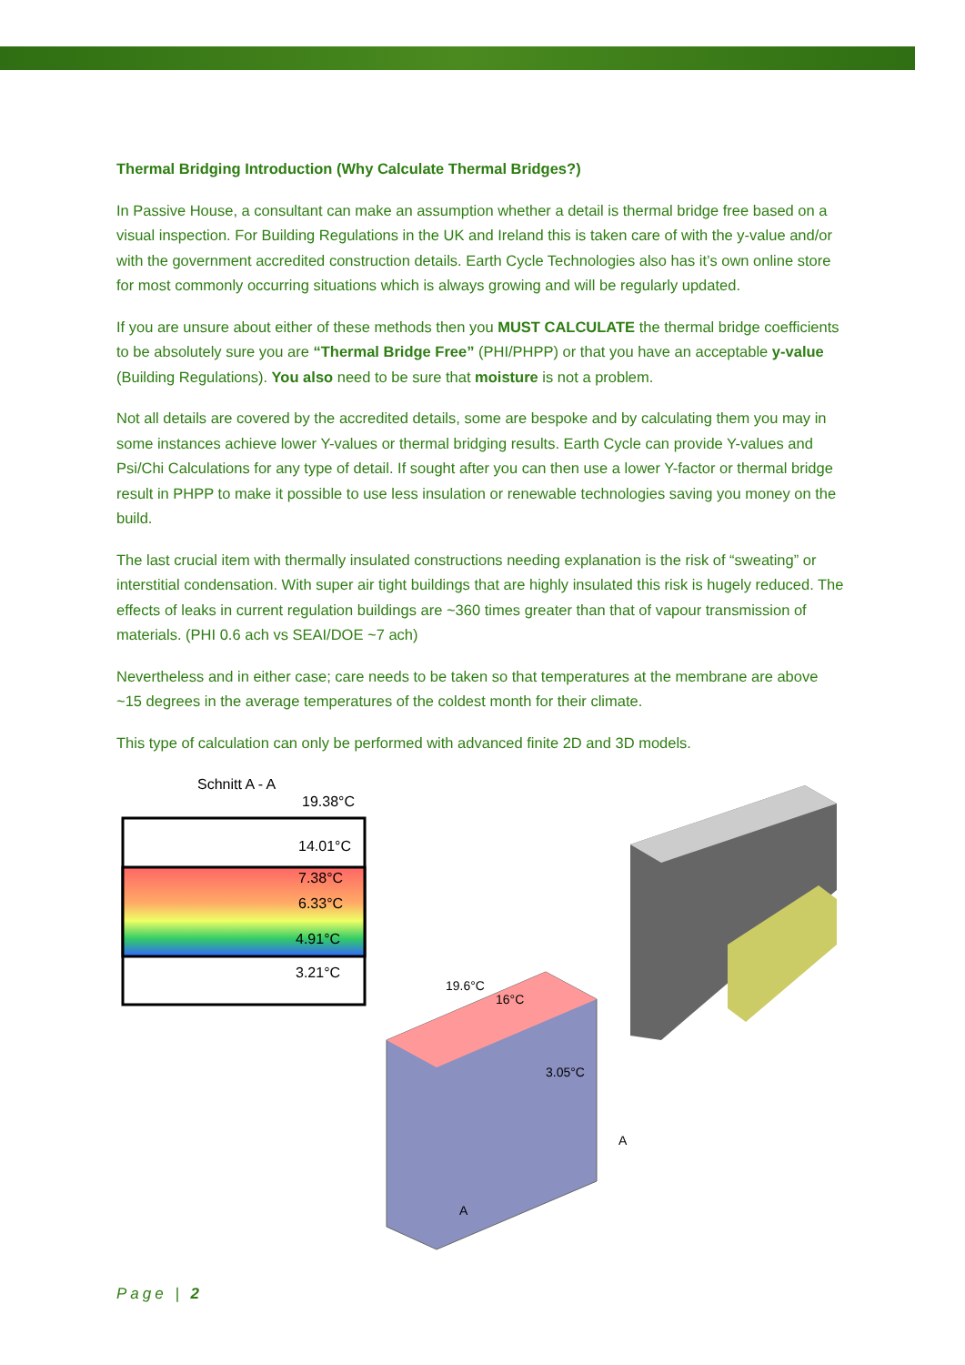Thermal Bridging Introduction (Why Calculate Thermal Bridges?)
In Passive House, a consultant can make an assumption whether a detail is thermal bridge free based on a visual inspection. For Building Regulations in the UK and Ireland this is taken care of with the y-value and/or with the government accredited construction details. Earth Cycle Technologies also has it’s own online store for most commonly occurring situations which is always growing and will be regularly updated.
If you are unsure about either of these methods then you MUST CALCULATE the thermal bridge coefficients to be absolutely sure you are “Thermal Bridge Free” (PHI/PHPP) or that you have an acceptable y-value (Building Regulations). You also need to be sure that moisture is not a problem.
Not all details are covered by the accredited details, some are bespoke and by calculating them you may in some instances achieve lower Y-values or thermal bridging results. Earth Cycle can provide Y-values and Psi/Chi Calculations for any type of detail. If sought after you can then use a lower Y-factor or thermal bridge result in PHPP to make it possible to use less insulation or renewable technologies saving you money on the build.
The last crucial item with thermally insulated constructions needing explanation is the risk of “sweating” or interstitial condensation. With super air tight buildings that are highly insulated this risk is hugely reduced. The effects of leaks in current regulation buildings are ~360 times greater than that of vapour transmission of materials. (PHI 0.6 ach vs SEAI/DOE ~7 ach)
Nevertheless and in either case; care needs to be taken so that temperatures at the membrane are above ~15 degrees in the average temperatures of the coldest month for their climate.
This type of calculation can only be performed with advanced finite 2D and 3D models.
Schnitt A - A
19.38°C
14.01°C
7.38°C
6.33°C
4.91°C
3.21°C
19.6°C
16°C
3.05°C
A
A
Page | 2